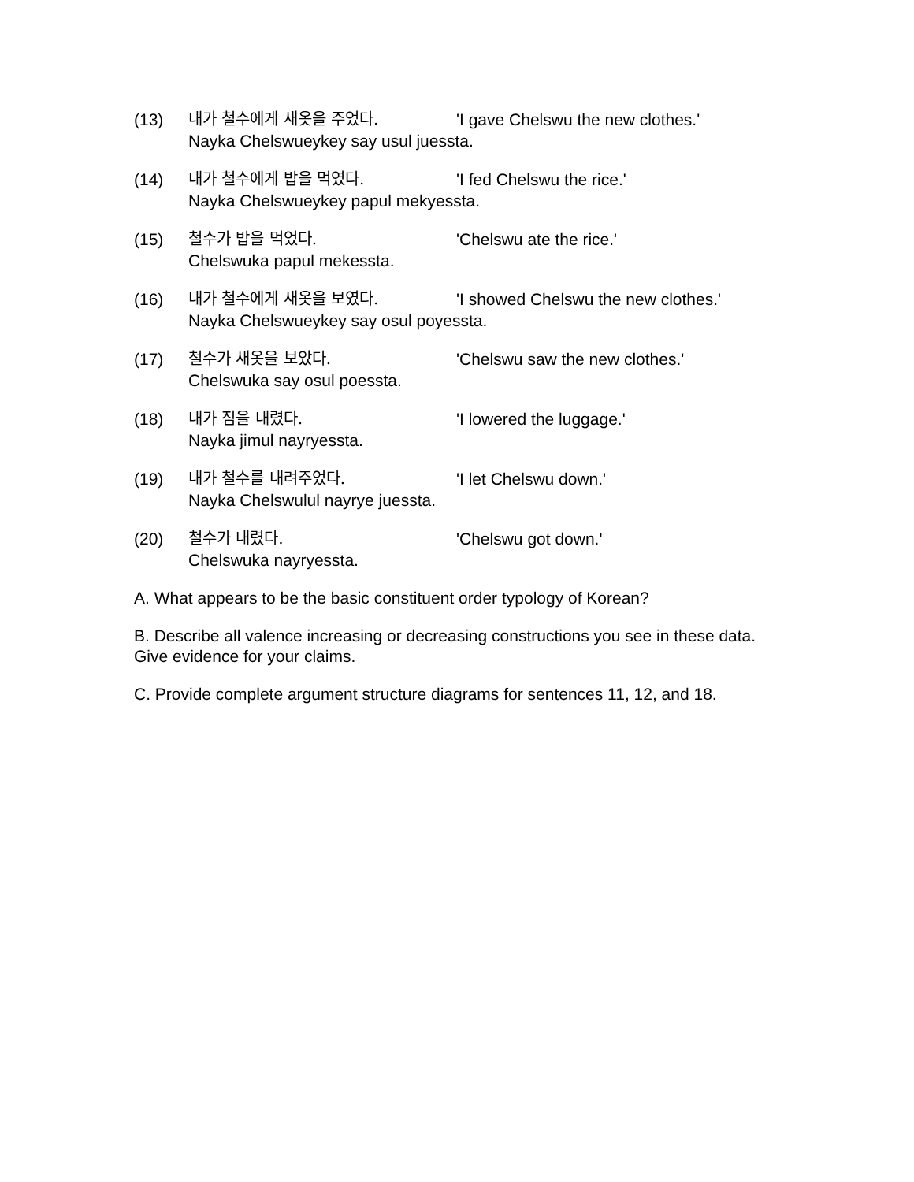(13) 내가 철수에게 새옷을 주었다. 'I gave Chelswu the new clothes.'
Nayka Chelswueykey say usul juessta.
(14) 내가 철수에게 밥을 먹였다. 'I fed Chelswu the rice.'
Nayka Chelswueykey papul mekyessta.
(15) 철수가 밥을 먹었다. 'Chelswu ate the rice.'
Chelswuka papul mekessta.
(16) 내가 철수에게 새옷을 보였다. 'I showed Chelswu the new clothes.'
Nayka Chelswueykey say osul poyessta.
(17) 철수가 새옷을 보았다. 'Chelswu saw the new clothes.'
Chelswuka say osul poessta.
(18) 내가 짐을 내렸다. 'I lowered the luggage.'
Nayka jimul nayryessta.
(19) 내가 철수를 내려주었다. 'I let Chelswu down.'
Nayka Chelswulul nayrye juessta.
(20) 철수가 내렸다. 'Chelswu got down.'
Chelswuka nayryessta.
A. What appears to be the basic constituent order typology of Korean?
B. Describe all valence increasing or decreasing constructions you see in these data. Give evidence for your claims.
C. Provide complete argument structure diagrams for sentences 11, 12, and 18.